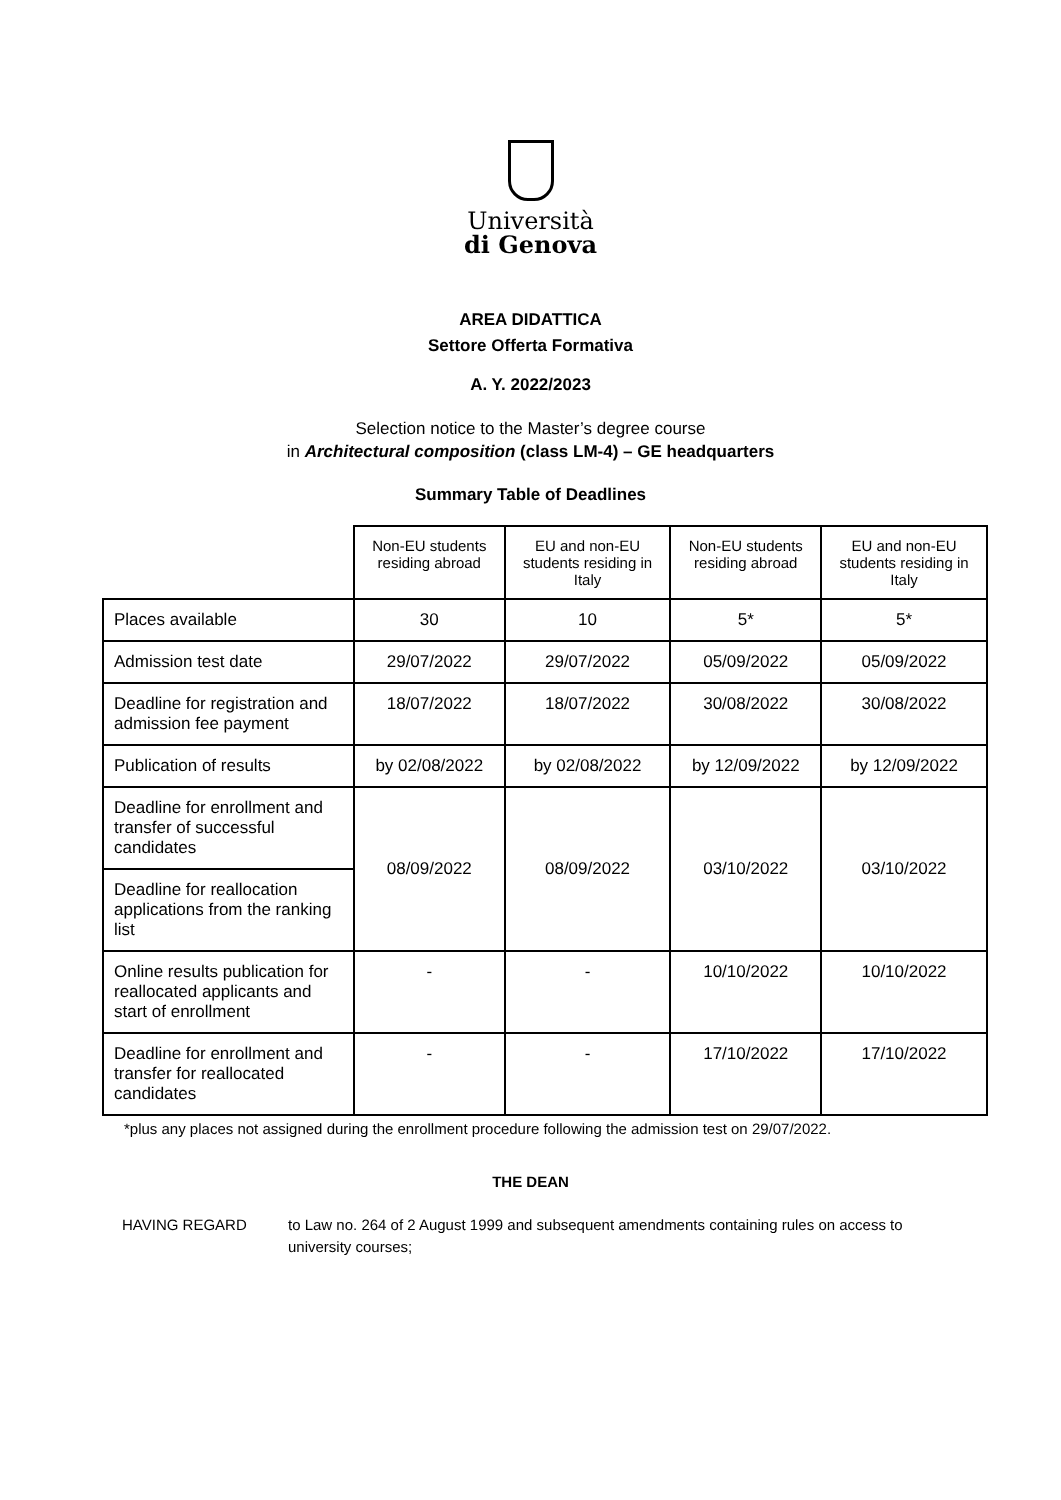Università
di Genova
AREA DIDATTICA
Settore Offerta Formativa
A. Y. 2022/2023
Selection notice to the Master’s degree course
in Architectural composition (class LM-4) – GE headquarters
Summary Table of Deadlines
| | Non-EU students residing abroad | EU and non-EU students residing in Italy | Non-EU students residing abroad | EU and non-EU students residing in Italy |
| --- | --- | --- | --- | --- |
| Places available | 30 | 10 | 5* | 5* |
| Admission test date | 29/07/2022 | 29/07/2022 | 05/09/2022 | 05/09/2022 |
| Deadline for registration and admission fee payment | 18/07/2022 | 18/07/2022 | 30/08/2022 | 30/08/2022 |
| Publication of results | by 02/08/2022 | by 02/08/2022 | by 12/09/2022 | by 12/09/2022 |
| Deadline for enrollment and transfer of successful candidates | 08/09/2022 | 08/09/2022 | 03/10/2022 | 03/10/2022 |
| Deadline for reallocation applications from the ranking list | | | | |
| Online results publication for reallocated applicants and start of enrollment | - | - | 10/10/2022 | 10/10/2022 |
| Deadline for enrollment and transfer for reallocated candidates | - | - | 17/10/2022 | 17/10/2022 |
*plus any places not assigned during the enrollment procedure following the admission test on 29/07/2022.
THE DEAN
HAVING REGARD to Law no. 264 of 2 August 1999 and subsequent amendments containing rules on access to university courses;